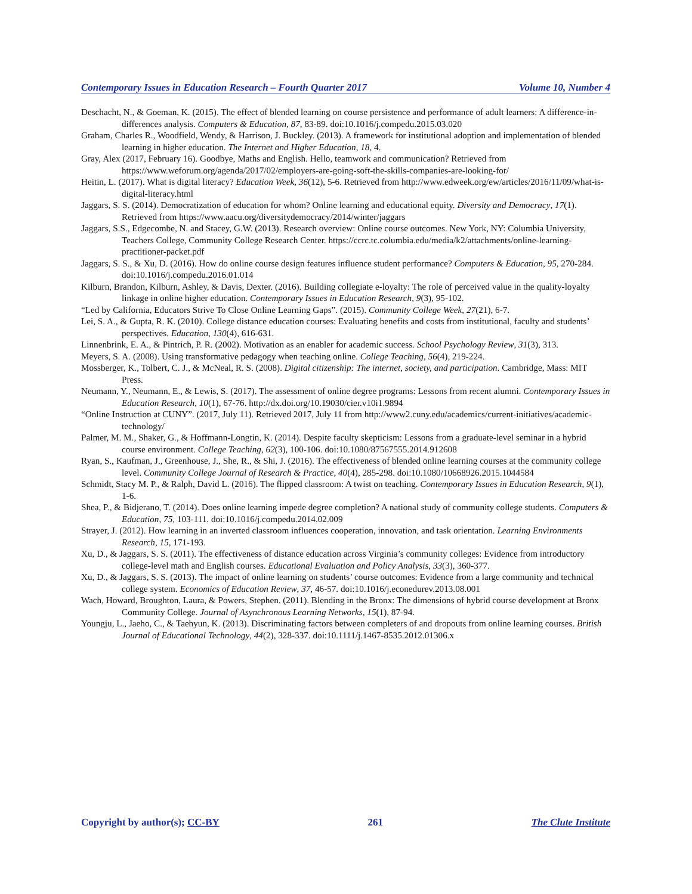Contemporary Issues in Education Research – Fourth Quarter 2017 Volume 10, Number 4
Deschacht, N., & Goeman, K. (2015). The effect of blended learning on course persistence and performance of adult learners: A difference-in-differences analysis. Computers & Education, 87, 83-89. doi:10.1016/j.compedu.2015.03.020
Graham, Charles R., Woodfield, Wendy, & Harrison, J. Buckley. (2013). A framework for institutional adoption and implementation of blended learning in higher education. The Internet and Higher Education, 18, 4.
Gray, Alex (2017, February 16). Goodbye, Maths and English. Hello, teamwork and communication? Retrieved from https://www.weforum.org/agenda/2017/02/employers-are-going-soft-the-skills-companies-are-looking-for/
Heitin, L. (2017). What is digital literacy? Education Week, 36(12), 5-6. Retrieved from http://www.edweek.org/ew/articles/2016/11/09/what-is-digital-literacy.html
Jaggars, S. S. (2014). Democratization of education for whom? Online learning and educational equity. Diversity and Democracy, 17(1). Retrieved from https://www.aacu.org/diversitydemocracy/2014/winter/jaggars
Jaggars, S.S., Edgecombe, N. and Stacey, G.W. (2013). Research overview: Online course outcomes. New York, NY: Columbia University, Teachers College, Community College Research Center. https://ccrc.tc.columbia.edu/media/k2/attachments/online-learning-practitioner-packet.pdf
Jaggars, S. S., & Xu, D. (2016). How do online course design features influence student performance? Computers & Education, 95, 270-284. doi:10.1016/j.compedu.2016.01.014
Kilburn, Brandon, Kilburn, Ashley, & Davis, Dexter. (2016). Building collegiate e-loyalty: The role of perceived value in the quality-loyalty linkage in online higher education. Contemporary Issues in Education Research, 9(3), 95-102.
“Led by California, Educators Strive To Close Online Learning Gaps”. (2015). Community College Week, 27(21), 6-7.
Lei, S. A., & Gupta, R. K. (2010). College distance education courses: Evaluating benefits and costs from institutional, faculty and students’ perspectives. Education, 130(4), 616-631.
Linnenbrink, E. A., & Pintrich, P. R. (2002). Motivation as an enabler for academic success. School Psychology Review, 31(3), 313.
Meyers, S. A. (2008). Using transformative pedagogy when teaching online. College Teaching, 56(4), 219-224.
Mossberger, K., Tolbert, C. J., & McNeal, R. S. (2008). Digital citizenship: The internet, society, and participation. Cambridge, Mass: MIT Press.
Neumann, Y., Neumann, E., & Lewis, S. (2017). The assessment of online degree programs: Lessons from recent alumni. Contemporary Issues in Education Research, 10(1), 67-76. http://dx.doi.org/10.19030/cier.v10i1.9894
“Online Instruction at CUNY”. (2017, July 11). Retrieved 2017, July 11 from http://www2.cuny.edu/academics/current-initiatives/academic-technology/
Palmer, M. M., Shaker, G., & Hoffmann-Longtin, K. (2014). Despite faculty skepticism: Lessons from a graduate-level seminar in a hybrid course environment. College Teaching, 62(3), 100-106. doi:10.1080/87567555.2014.912608
Ryan, S., Kaufman, J., Greenhouse, J., She, R., & Shi, J. (2016). The effectiveness of blended online learning courses at the community college level. Community College Journal of Research & Practice, 40(4), 285-298. doi:10.1080/10668926.2015.1044584
Schmidt, Stacy M. P., & Ralph, David L. (2016). The flipped classroom: A twist on teaching. Contemporary Issues in Education Research, 9(1), 1-6.
Shea, P., & Bidjerano, T. (2014). Does online learning impede degree completion? A national study of community college students. Computers & Education, 75, 103-111. doi:10.1016/j.compedu.2014.02.009
Strayer, J. (2012). How learning in an inverted classroom influences cooperation, innovation, and task orientation. Learning Environments Research, 15, 171-193.
Xu, D., & Jaggars, S. S. (2011). The effectiveness of distance education across Virginia’s community colleges: Evidence from introductory college-level math and English courses. Educational Evaluation and Policy Analysis, 33(3), 360-377.
Xu, D., & Jaggars, S. S. (2013). The impact of online learning on students’ course outcomes: Evidence from a large community and technical college system. Economics of Education Review, 37, 46-57. doi:10.1016/j.econedurev.2013.08.001
Wach, Howard, Broughton, Laura, & Powers, Stephen. (2011). Blending in the Bronx: The dimensions of hybrid course development at Bronx Community College. Journal of Asynchronous Learning Networks, 15(1), 87-94.
Youngju, L., Jaeho, C., & Taehyun, K. (2013). Discriminating factors between completers of and dropouts from online learning courses. British Journal of Educational Technology, 44(2), 328-337. doi:10.1111/j.1467-8535.2012.01306.x
Copyright by author(s); CC-BY 261 The Clute Institute